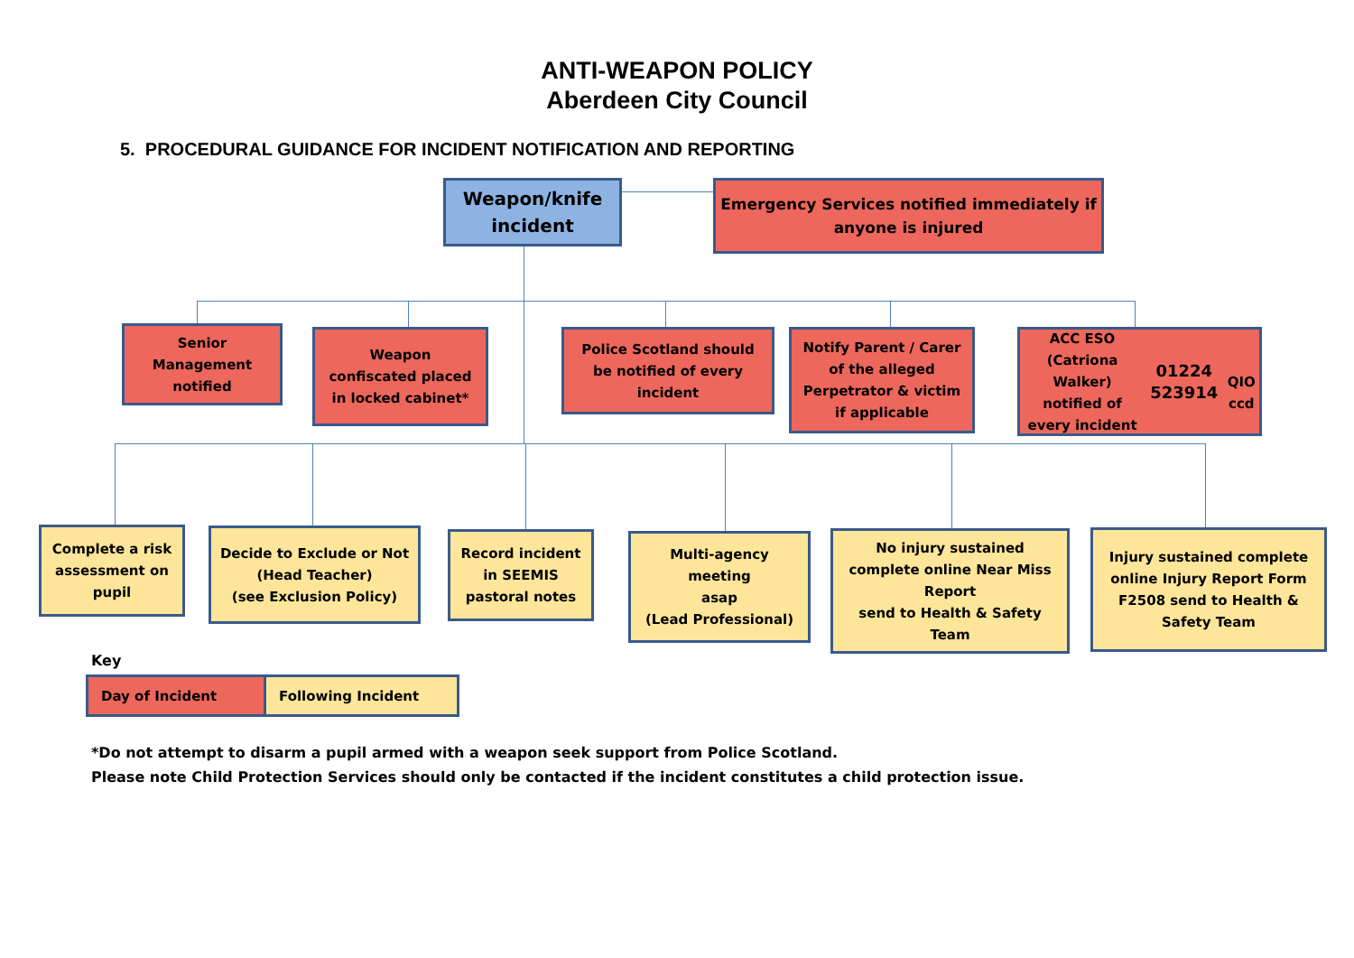ANTI-WEAPON POLICY
Aberdeen City Council
5. PROCEDURAL GUIDANCE FOR INCIDENT NOTIFICATION AND REPORTING
Weapon/knife
incident
Emergency Services notified immediately if
anyone is injured
Senior
Management
notified
Weapon
confiscated placed
in locked cabinet*
Police Scotland should
be notified of every
incident
Notify Parent / Carer
of the alleged
Perpetrator & victim
if applicable
ACC ESO (Catriona Walker)
notified of every incident
01224 523914
QIO ccd
Complete a risk
assessment on
pupil
Decide to Exclude or Not
(Head Teacher)
(see Exclusion Policy)
Record incident
in SEEMIS
pastoral notes
Multi-agency
meeting
asap
(Lead Professional)
No injury sustained
complete online Near Miss
Report
send to Health & Safety
Team
Injury sustained complete
online Injury Report Form
F2508 send to Health &
Safety Team
Key
Day of Incident Following Incident
*Do not attempt to disarm a pupil armed with a weapon seek support from Police Scotland.
Please note Child Protection Services should only be contacted if the incident constitutes a child protection issue.